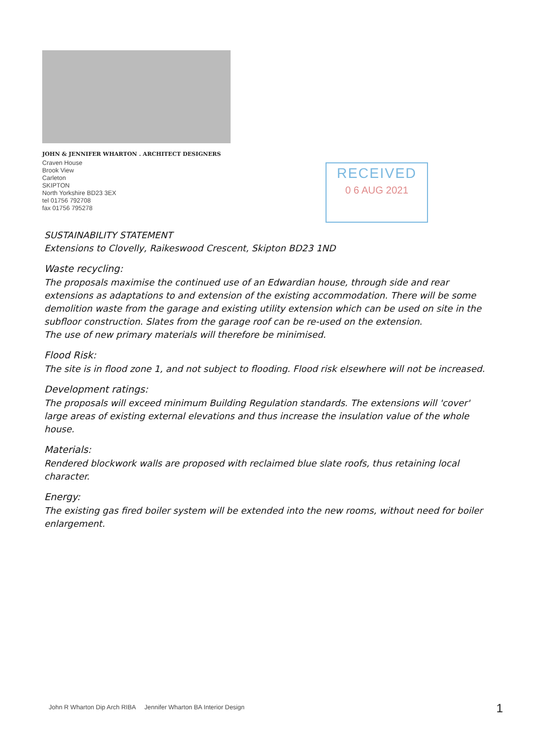JOHN & JENNIFER WHARTON . ARCHITECT DESIGNERS
Craven House
Brook View
Carleton
SKIPTON
North Yorkshire BD23 3EX
tel 01756 792708
fax 01756 795278
RECEIVED
0 6 AUG 2021
SUSTAINABILITY STATEMENT
Extensions to Clovelly, Raikeswood Crescent, Skipton BD23 1ND
Waste recycling:
The proposals maximise the continued use of an Edwardian house, through side and rear extensions as adaptations to and extension of the existing accommodation. There will be some demolition waste from the garage and existing utility extension which can be used on site in the subfloor construction. Slates from the garage roof can be re-used on the extension.
The use of new primary materials will therefore be minimised.
Flood Risk:
The site is in flood zone 1, and not subject to flooding. Flood risk elsewhere will not be increased.
Development ratings:
The proposals will exceed minimum Building Regulation standards. The extensions will 'cover' large areas of existing external elevations and thus increase the insulation value of the whole house.
Materials:
Rendered blockwork walls are proposed with reclaimed blue slate roofs, thus retaining local character.
Energy:
The existing gas fired boiler system will be extended into the new rooms, without need for boiler enlargement.
John R Wharton Dip Arch RIBA Jennifer Wharton BA Interior Design
1